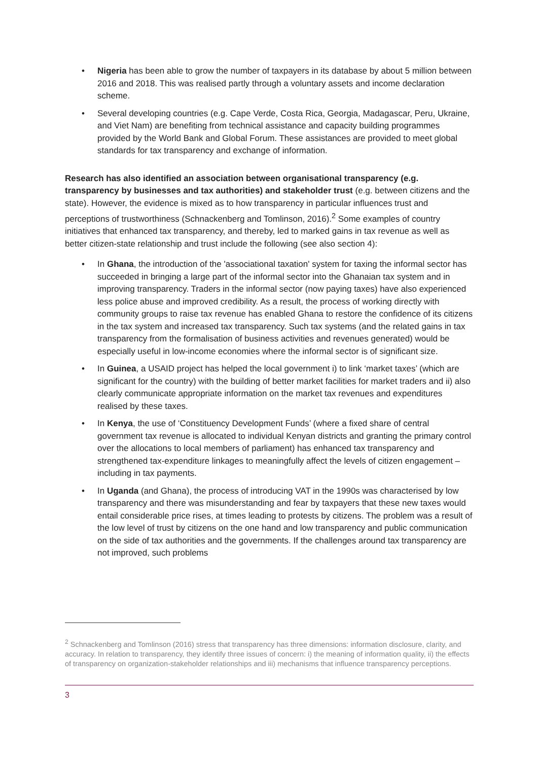• Nigeria has been able to grow the number of taxpayers in its database by about 5 million between 2016 and 2018. This was realised partly through a voluntary assets and income declaration scheme.
• Several developing countries (e.g. Cape Verde, Costa Rica, Georgia, Madagascar, Peru, Ukraine, and Viet Nam) are benefiting from technical assistance and capacity building programmes provided by the World Bank and Global Forum. These assistances are provided to meet global standards for tax transparency and exchange of information.
Research has also identified an association between organisational transparency (e.g. transparency by businesses and tax authorities) and stakeholder trust (e.g. between citizens and the state). However, the evidence is mixed as to how transparency in particular influences trust and perceptions of trustworthiness (Schnackenberg and Tomlinson, 2016).<sup>2</sup> Some examples of country initiatives that enhanced tax transparency, and thereby, led to marked gains in tax revenue as well as better citizen-state relationship and trust include the following (see also section 4):
• In Ghana, the introduction of the 'associational taxation' system for taxing the informal sector has succeeded in bringing a large part of the informal sector into the Ghanaian tax system and in improving transparency. Traders in the informal sector (now paying taxes) have also experienced less police abuse and improved credibility. As a result, the process of working directly with community groups to raise tax revenue has enabled Ghana to restore the confidence of its citizens in the tax system and increased tax transparency. Such tax systems (and the related gains in tax transparency from the formalisation of business activities and revenues generated) would be especially useful in low-income economies where the informal sector is of significant size.
• In Guinea, a USAID project has helped the local government i) to link ‘market taxes’ (which are significant for the country) with the building of better market facilities for market traders and ii) also clearly communicate appropriate information on the market tax revenues and expenditures realised by these taxes.
• In Kenya, the use of ‘Constituency Development Funds’ (where a fixed share of central government tax revenue is allocated to individual Kenyan districts and granting the primary control over the allocations to local members of parliament) has enhanced tax transparency and strengthened tax-expenditure linkages to meaningfully affect the levels of citizen engagement – including in tax payments.
• In Uganda (and Ghana), the process of introducing VAT in the 1990s was characterised by low transparency and there was misunderstanding and fear by taxpayers that these new taxes would entail considerable price rises, at times leading to protests by citizens. The problem was a result of the low level of trust by citizens on the one hand and low transparency and public communication on the side of tax authorities and the governments. If the challenges around tax transparency are not improved, such problems
<sup>2</sup> Schnackenberg and Tomlinson (2016) stress that transparency has three dimensions: information disclosure, clarity, and accuracy. In relation to transparency, they identify three issues of concern: i) the meaning of information quality, ii) the effects of transparency on organization-stakeholder relationships and iii) mechanisms that influence transparency perceptions.
3